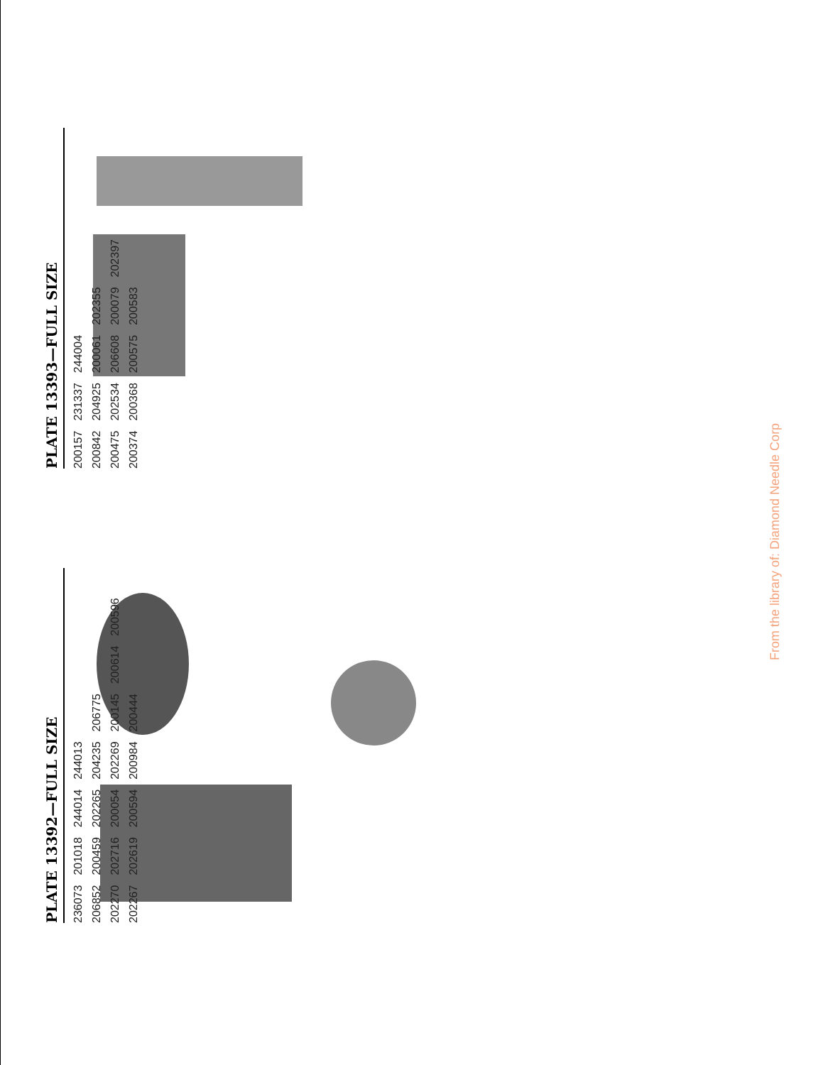PLATE 13392—FULL SIZE
236073 201018 244014 244013
206852 200459 202265 204235 206775
202270 202716 200054 202269 200145 200614 200596
202267 202619 200594 200984 200444
PLATE 13393—FULL SIZE
200157 231337 244004
200842 204925 200061 202355
200475 202534 206608 200079 202397
200374 200368 200575 200583
From the library of: Diamond Needle Corp